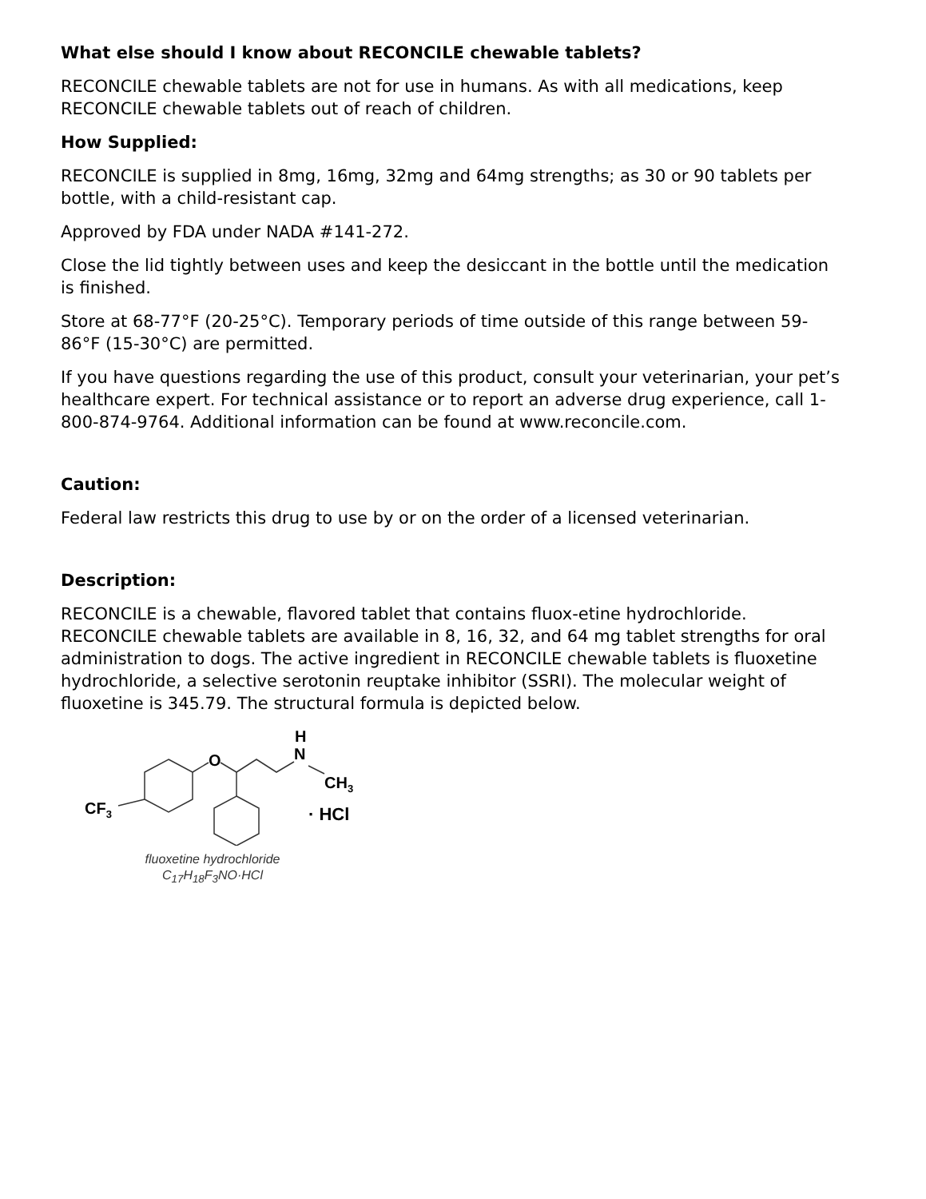What else should I know about RECONCILE chewable tablets?
RECONCILE chewable tablets are not for use in humans. As with all medications, keep RECONCILE chewable tablets out of reach of children.
How Supplied:
RECONCILE is supplied in 8mg, 16mg, 32mg and 64mg strengths; as 30 or 90 tablets per bottle, with a child-resistant cap.
Approved by FDA under NADA #141-272.
Close the lid tightly between uses and keep the desiccant in the bottle until the medication is finished.
Store at 68-77°F (20-25°C). Temporary periods of time outside of this range between 59-86°F (15-30°C) are permitted.
If you have questions regarding the use of this product, consult your veterinarian, your pet’s healthcare expert. For technical assistance or to report an adverse drug experience, call 1-800-874-9764. Additional information can be found at www.reconcile.com.
Caution:
Federal law restricts this drug to use by or on the order of a licensed veterinarian.
Description:
RECONCILE is a chewable, flavored tablet that contains fluox-etine hydrochloride. RECONCILE chewable tablets are available in 8, 16, 32, and 64 mg tablet strengths for oral administration to dogs. The active ingredient in RECONCILE chewable tablets is fluoxetine hydrochloride, a selective serotonin reuptake inhibitor (SSRI). The molecular weight of fluoxetine is 345.79. The structural formula is depicted below.
O
H
N
CH3
CF3
· HCl
fluoxetine hydrochloride
C<sub>17</sub>H<sub>18</sub>F<sub>3</sub>NO·HCl